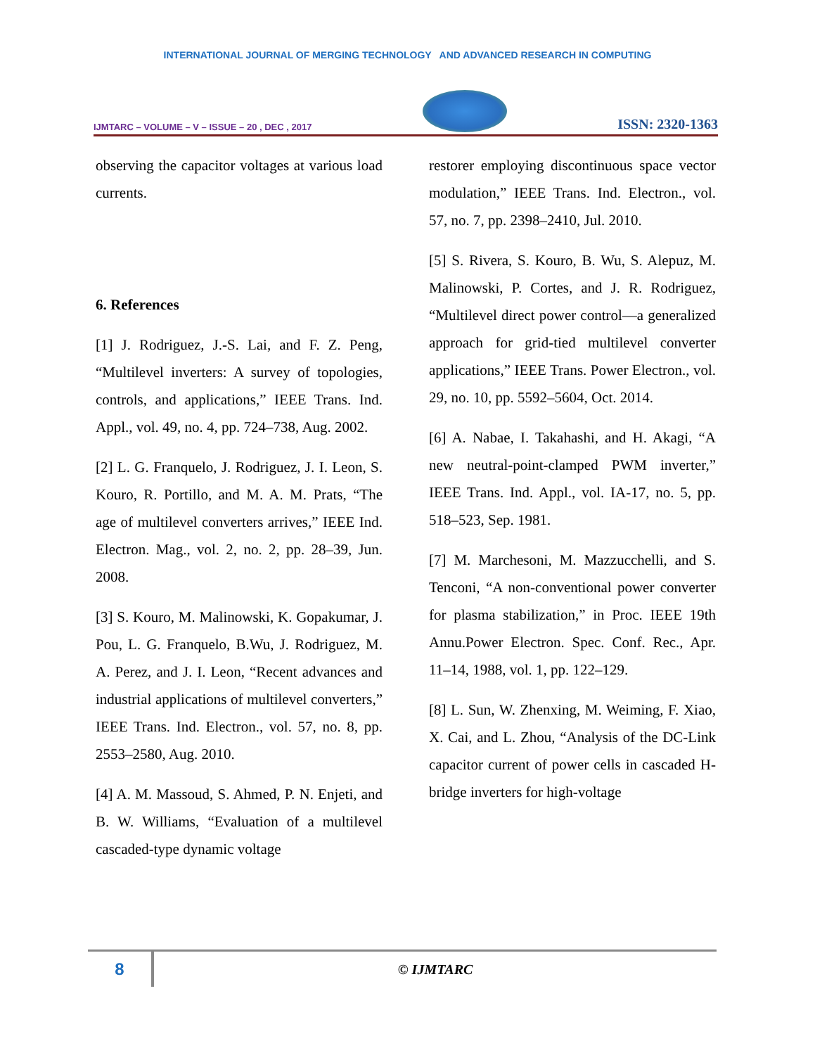INTERNATIONAL JOURNAL OF MERGING TECHNOLOGY AND ADVANCED RESEARCH IN COMPUTING
IJMTARC – VOLUME – V – ISSUE – 20 , DEC , 2017
ISSN: 2320-1363
observing the capacitor voltages at various load currents.
6. References
[1] J. Rodriguez, J.-S. Lai, and F. Z. Peng, “Multilevel inverters: A survey of topologies, controls, and applications,” IEEE Trans. Ind. Appl., vol. 49, no. 4, pp. 724–738, Aug. 2002.
[2] L. G. Franquelo, J. Rodriguez, J. I. Leon, S. Kouro, R. Portillo, and M. A. M. Prats, “The age of multilevel converters arrives,” IEEE Ind. Electron. Mag., vol. 2, no. 2, pp. 28–39, Jun. 2008.
[3] S. Kouro, M. Malinowski, K. Gopakumar, J. Pou, L. G. Franquelo, B.Wu, J. Rodriguez, M. A. Perez, and J. I. Leon, “Recent advances and industrial applications of multilevel converters,” IEEE Trans. Ind. Electron., vol. 57, no. 8, pp. 2553–2580, Aug. 2010.
[4] A. M. Massoud, S. Ahmed, P. N. Enjeti, and B. W. Williams, “Evaluation of a multilevel cascaded-type dynamic voltage
restorer employing discontinuous space vector modulation,” IEEE Trans. Ind. Electron., vol. 57, no. 7, pp. 2398–2410, Jul. 2010.
[5] S. Rivera, S. Kouro, B. Wu, S. Alepuz, M. Malinowski, P. Cortes, and J. R. Rodriguez, “Multilevel direct power control—a generalized approach for grid-tied multilevel converter applications,” IEEE Trans. Power Electron., vol. 29, no. 10, pp. 5592–5604, Oct. 2014.
[6] A. Nabae, I. Takahashi, and H. Akagi, “A new neutral-point-clamped PWM inverter,” IEEE Trans. Ind. Appl., vol. IA-17, no. 5, pp. 518–523, Sep. 1981.
[7] M. Marchesoni, M. Mazzucchelli, and S. Tenconi, “A non-conventional power converter for plasma stabilization,” in Proc. IEEE 19th Annu.Power Electron. Spec. Conf. Rec., Apr. 11–14, 1988, vol. 1, pp. 122–129.
[8] L. Sun, W. Zhenxing, M. Weiming, F. Xiao, X. Cai, and L. Zhou, “Analysis of the DC-Link capacitor current of power cells in cascaded H-bridge inverters for high-voltage
8
© IJMTARC